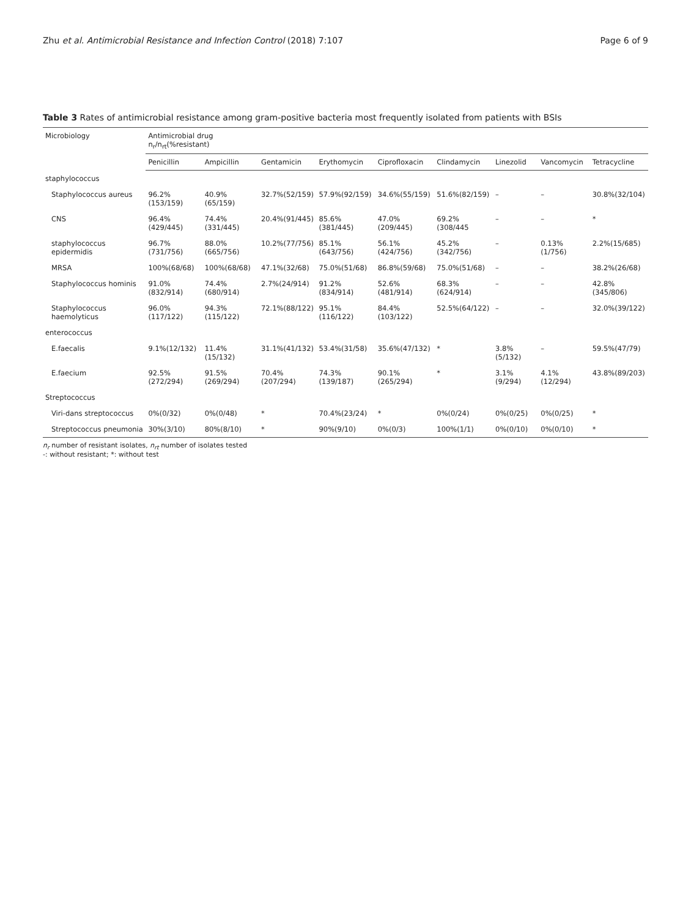Zhu et al. Antimicrobial Resistance and Infection Control (2018) 7:107 Page 6 of 9
Table 3 Rates of antimicrobial resistance among gram-positive bacteria most frequently isolated from patients with BSIs
| Microbiology | Antimicrobial drug n<sub>r</sub>/n<sub>rt</sub>(%resistant) | | | | | | | | |
| --- | --- | --- | --- | --- | --- | --- | --- | --- | --- |
| | Penicillin | Ampicillin | Gentamicin | Erythomycin | Ciprofloxacin | Clindamycin | Linezolid | Vancomycin | Tetracycline |
| staphylococcus | | | | | | | | | |
| Staphylococcus aureus | 96.2%(153/159) | 40.9%(65/159) | 32.7%(52/159) | 57.9%(92/159) | 34.6%(55/159) | 51.6%(82/159) | – | – | 30.8%(32/104) |
| CNS | 96.4%(429/445) | 74.4%(331/445) | 20.4%(91/445) | 85.6%(381/445) | 47.0%(209/445) | 69.2%(308/445 | – | – | * |
| staphylococcus epidermidis | 96.7%(731/756) | 88.0%(665/756) | 10.2%(77/756) | 85.1%(643/756) | 56.1%(424/756) | 45.2%(342/756) | – | 0.13%(1/756) | 2.2%(15/685) |
| MRSA | 100%(68/68) | 100%(68/68) | 47.1%(32/68) | 75.0%(51/68) | 86.8%(59/68) | 75.0%(51/68) | – | – | 38.2%(26/68) |
| Staphylococcus hominis | 91.0%(832/914) | 74.4%(680/914) | 2.7%(24/914) | 91.2%(834/914) | 52.6%(481/914) | 68.3%(624/914) | – | – | 42.8%(345/806) |
| Staphylococcus haemolyticus | 96.0%(117/122) | 94.3%(115/122) | 72.1%(88/122) | 95.1%(116/122) | 84.4%(103/122) | 52.5%(64/122) | – | – | 32.0%(39/122) |
| enterococcus | | | | | | | | | |
| E.faecalis | 9.1%(12/132) | 11.4%(15/132) | 31.1%(41/132) | 53.4%(31/58) | 35.6%(47/132) | * | 3.8%(5/132) | – | 59.5%(47/79) |
| E.faecium | 92.5%(272/294) | 91.5%(269/294) | 70.4%(207/294) | 74.3%(139/187) | 90.1%(265/294) | * | 3.1%(9/294) | 4.1%(12/294) | 43.8%(89/203) |
| Streptococcus | | | | | | | | | |
| Viri-dans streptococcus | 0%(0/32) | 0%(0/48) | * | 70.4%(23/24) | * | 0%(0/24) | 0%(0/25) | 0%(0/25) | * |
| Streptococcus pneumonia | 30%(3/10) | 80%(8/10) | * | 90%(9/10) | 0%(0/3) | 100%(1/1) | 0%(0/10) | 0%(0/10) | * |
n<sub>r</sub> number of resistant isolates, n<sub>rt</sub> number of isolates tested
-: without resistant; *: without test